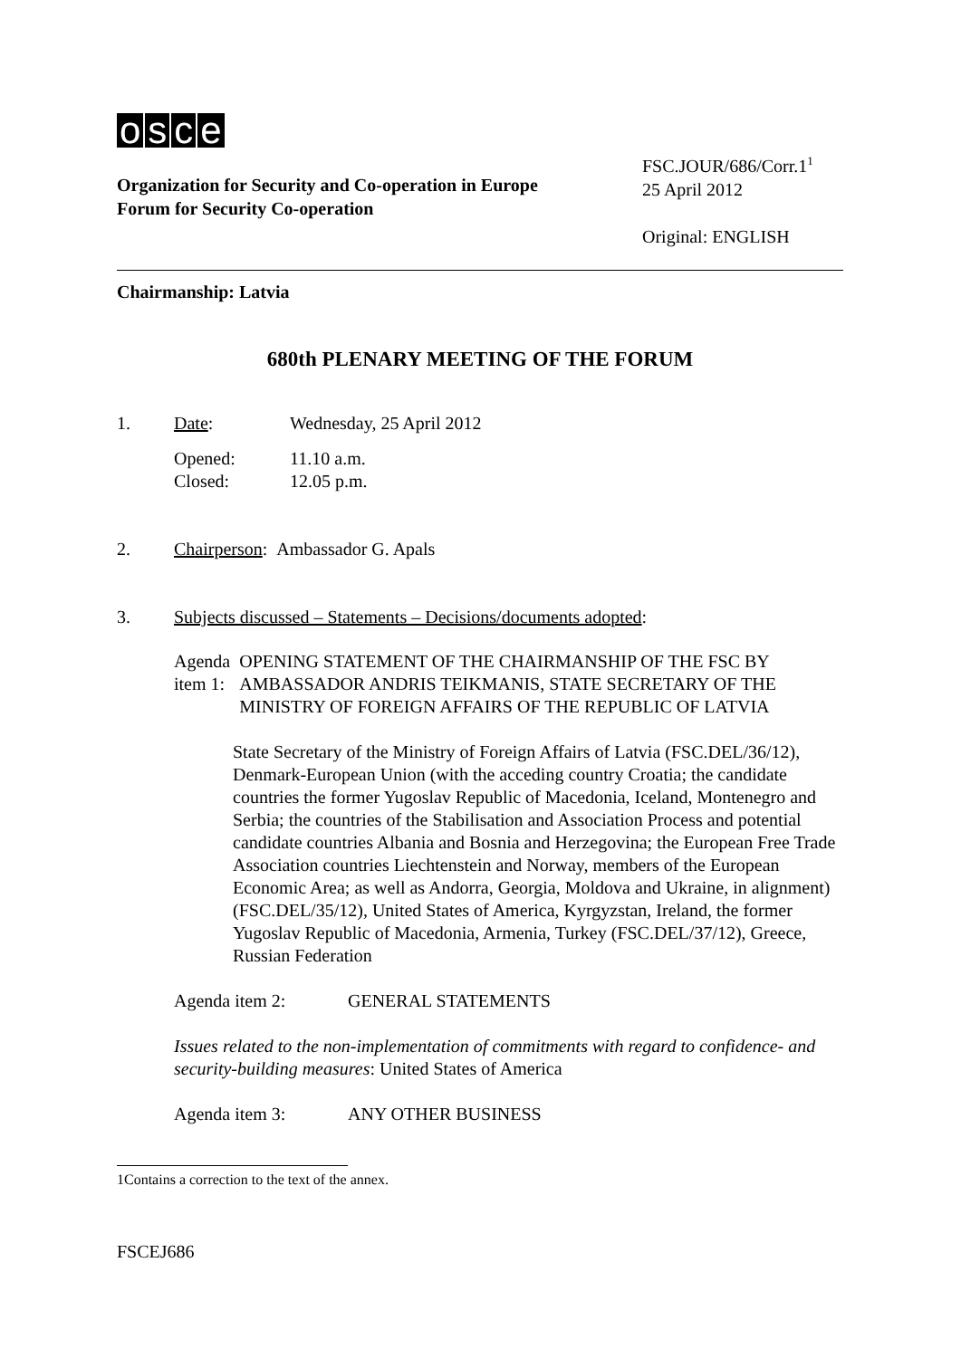osce
Organization for Security and Co-operation in Europe
Forum for Security Co-operation
FSC.JOUR/686/Corr.1<sup>1</sup>
25 April 2012
Original: ENGLISH
Chairmanship: Latvia
680th PLENARY MEETING OF THE FORUM
1. Date: Wednesday, 25 April 2012
Opened:
Closed:
11.10 a.m.
12.05 p.m.
2. Chairperson: Ambassador G. Apals
3. Subjects discussed – Statements – Decisions/documents adopted:
Agenda item 1: OPENING STATEMENT OF THE CHAIRMANSHIP OF THE FSC BY AMBASSADOR ANDRIS TEIKMANIS, STATE SECRETARY OF THE MINISTRY OF FOREIGN AFFAIRS OF THE REPUBLIC OF LATVIA
State Secretary of the Ministry of Foreign Affairs of Latvia (FSC.DEL/36/12), Denmark-European Union (with the acceding country Croatia; the candidate countries the former Yugoslav Republic of Macedonia, Iceland, Montenegro and Serbia; the countries of the Stabilisation and Association Process and potential candidate countries Albania and Bosnia and Herzegovina; the European Free Trade Association countries Liechtenstein and Norway, members of the European Economic Area; as well as Andorra, Georgia, Moldova and Ukraine, in alignment) (FSC.DEL/35/12), United States of America, Kyrgyzstan, Ireland, the former Yugoslav Republic of Macedonia, Armenia, Turkey (FSC.DEL/37/12), Greece, Russian Federation
Agenda item 2: GENERAL STATEMENTS
Issues related to the non-implementation of commitments with regard to confidence- and security-building measures: United States of America
Agenda item 3: ANY OTHER BUSINESS
1 Contains a correction to the text of the annex.
FSCEJ686